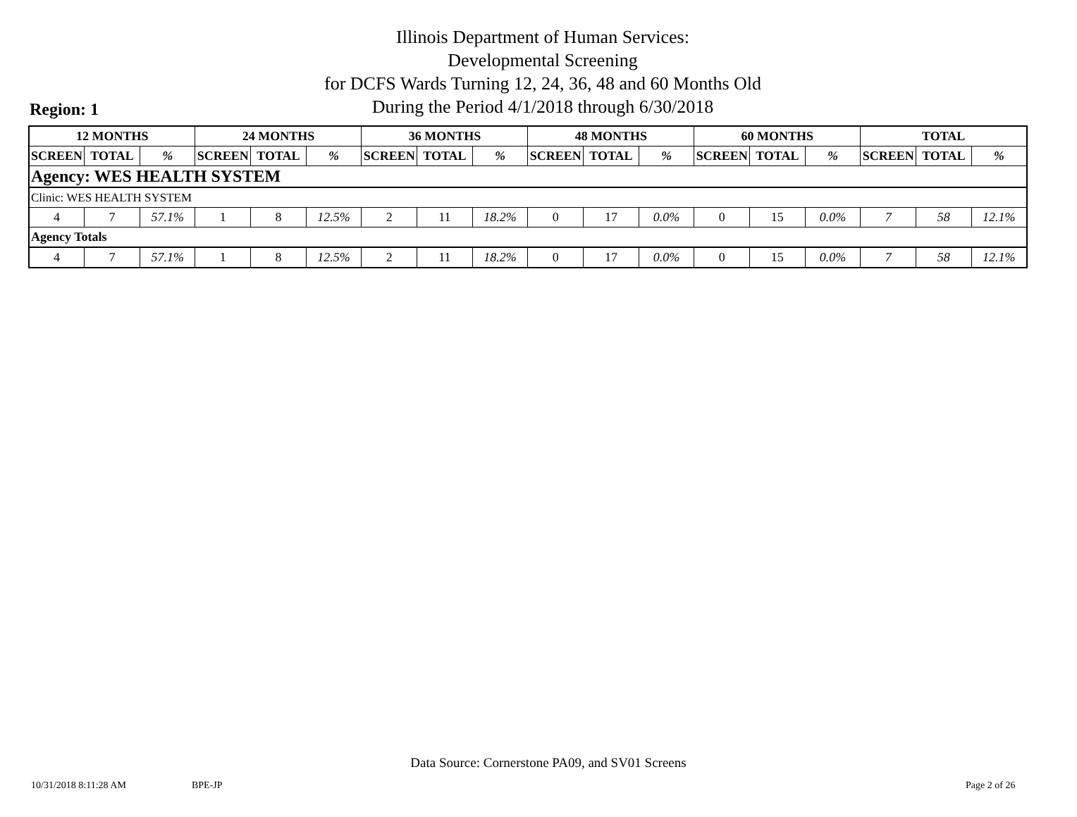Illinois Department of Human Services:
Developmental Screening
for DCFS Wards Turning 12, 24, 36, 48 and 60 Months Old
During the Period 4/1/2018 through 6/30/2018
Region: 1
| 12 MONTHS | | | 24 MONTHS | | | 36 MONTHS | | | 48 MONTHS | | | 60 MONTHS | | | TOTAL | | |
| --- | --- | --- | --- | --- | --- | --- | --- | --- | --- | --- | --- | --- | --- | --- | --- | --- | --- |
| SCREEN | TOTAL | % | SCREEN | TOTAL | % | SCREEN | TOTAL | % | SCREEN | TOTAL | % | SCREEN | TOTAL | % | SCREEN | TOTAL | % |
| Agency: WES HEALTH SYSTEM | | | | | | | | | | | | | | | | | |
| Clinic: WES HEALTH SYSTEM | | | | | | | | | | | | | | | | | |
| 4 | 7 | 57.1% | 1 | 8 | 12.5% | 2 | 11 | 18.2% | 0 | 17 | 0.0% | 0 | 15 | 0.0% | 7 | 58 | 12.1% |
| Agency Totals | | | | | | | | | | | | | | | | | |
| 4 | 7 | 57.1% | 1 | 8 | 12.5% | 2 | 11 | 18.2% | 0 | 17 | 0.0% | 0 | 15 | 0.0% | 7 | 58 | 12.1% |
Data Source: Cornerstone PA09, and SV01 Screens
10/31/2018 8:11:28 AM BPE-JP Page 2 of 26